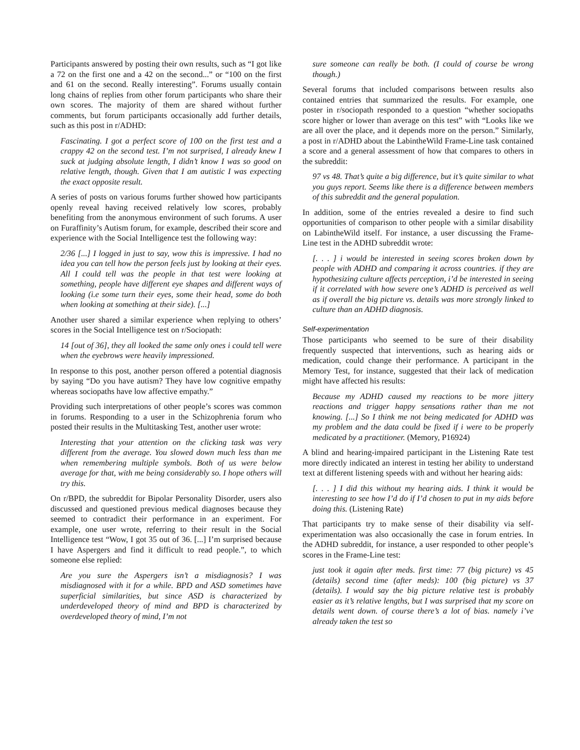Participants answered by posting their own results, such as “I got like a 72 on the first one and a 42 on the second...” or “100 on the first and 61 on the second. Really interesting”. Forums usually contain long chains of replies from other forum participants who share their own scores. The majority of them are shared without further comments, but forum participants occasionally add further details, such as this post in r/ADHD:
Fascinating. I got a perfect score of 100 on the first test and a crappy 42 on the second test. I’m not surprised, I already knew I suck at judging absolute length, I didn’t know I was so good on relative length, though. Given that I am autistic I was expecting the exact opposite result.
A series of posts on various forums further showed how participants openly reveal having received relatively low scores, probably benefiting from the anonymous environment of such forums. A user on Furaffinity’s Autism forum, for example, described their score and experience with the Social Intelligence test the following way:
2/36 [...] I logged in just to say, wow this is impressive. I had no idea you can tell how the person feels just by looking at their eyes. All I could tell was the people in that test were looking at something, people have different eye shapes and different ways of looking (i.e some turn their eyes, some their head, some do both when looking at something at their side). [...]
Another user shared a similar experience when replying to others’ scores in the Social Intelligence test on r/Sociopath:
14 [out of 36], they all looked the same only ones i could tell were when the eyebrows were heavily impressioned.
In response to this post, another person offered a potential diagnosis by saying “Do you have autism? They have low cognitive empathy whereas sociopaths have low affective empathy.”
Providing such interpretations of other people’s scores was common in forums. Responding to a user in the Schizophrenia forum who posted their results in the Multitasking Test, another user wrote:
Interesting that your attention on the clicking task was very different from the average. You slowed down much less than me when remembering multiple symbols. Both of us were below average for that, with me being considerably so. I hope others will try this.
On r/BPD, the subreddit for Bipolar Personality Disorder, users also discussed and questioned previous medical diagnoses because they seemed to contradict their performance in an experiment. For example, one user wrote, referring to their result in the Social Intelligence test “Wow, I got 35 out of 36. [...] I’m surprised because I have Aspergers and find it difficult to read people.”, to which someone else replied:
Are you sure the Aspergers isn’t a misdiagnosis? I was misdiagnosed with it for a while. BPD and ASD sometimes have superficial similarities, but since ASD is characterized by underdeveloped theory of mind and BPD is characterized by overdeveloped theory of mind, I’m not
sure someone can really be both. (I could of course be wrong though.)
Several forums that included comparisons between results also contained entries that summarized the results. For example, one poster in r/sociopath responded to a question “whether sociopaths score higher or lower than average on this test” with “Looks like we are all over the place, and it depends more on the person.” Similarly, a post in r/ADHD about the LabintheWild Frame-Line task contained a score and a general assessment of how that compares to others in the subreddit:
97 vs 48. That’s quite a big difference, but it’s quite similar to what you guys report. Seems like there is a difference between members of this subreddit and the general population.
In addition, some of the entries revealed a desire to find such opportunities of comparison to other people with a similar disability on LabintheWild itself. For instance, a user discussing the Frame-Line test in the ADHD subreddit wrote:
[. . . ] i would be interested in seeing scores broken down by people with ADHD and comparing it across countries. if they are hypothesizing culture affects perception, i’d be interested in seeing if it correlated with how severe one’s ADHD is perceived as well as if overall the big picture vs. details was more strongly linked to culture than an ADHD diagnosis.
Self-experimentation
Those participants who seemed to be sure of their disability frequently suspected that interventions, such as hearing aids or medication, could change their performance. A participant in the Memory Test, for instance, suggested that their lack of medication might have affected his results:
Because my ADHD caused my reactions to be more jittery reactions and trigger happy sensations rather than me not knowing. [...] So I think me not being medicated for ADHD was my problem and the data could be fixed if i were to be properly medicated by a practitioner. (Memory, P16924)
A blind and hearing-impaired participant in the Listening Rate test more directly indicated an interest in testing her ability to understand text at different listening speeds with and without her hearing aids:
[. . . ] I did this without my hearing aids. I think it would be interesting to see how I’d do if I’d chosen to put in my aids before doing this. (Listening Rate)
That participants try to make sense of their disability via self-experimentation was also occasionally the case in forum entries. In the ADHD subreddit, for instance, a user responded to other people’s scores in the Frame-Line test:
just took it again after meds. first time: 77 (big picture) vs 45 (details) second time (after meds): 100 (big picture) vs 37 (details). I would say the big picture relative test is probably easier as it’s relative lengths, but I was surprised that my score on details went down. of course there’s a lot of bias. namely i’ve already taken the test so